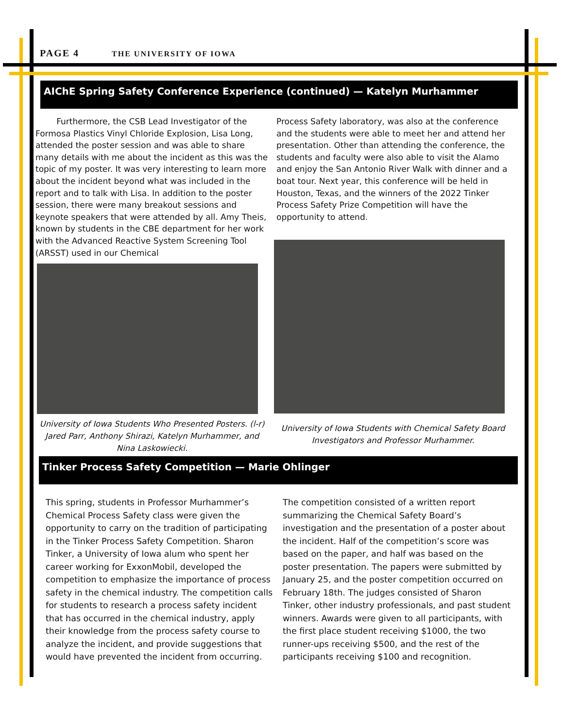PAGE 4 THE UNIVERSITY OF IOWA
AIChE Spring Safety Conference Experience (continued) — Katelyn Murhammer
Furthermore, the CSB Lead Investigator of the Formosa Plastics Vinyl Chloride Explosion, Lisa Long, attended the poster session and was able to share many details with me about the incident as this was the topic of my poster. It was very interesting to learn more about the incident beyond what was included in the report and to talk with Lisa. In addition to the poster session, there were many breakout sessions and keynote speakers that were attended by all. Amy Theis, known by students in the CBE department for her work with the Advanced Reactive System Screening Tool (ARSST) used in our Chemical
University of Iowa Students Who Presented Posters. (l-r) Jared Parr, Anthony Shirazi, Katelyn Murhammer, and Nina Laskowiecki.
Process Safety laboratory, was also at the conference and the students were able to meet her and attend her presentation. Other than attending the conference, the students and faculty were also able to visit the Alamo and enjoy the San Antonio River Walk with dinner and a boat tour. Next year, this conference will be held in Houston, Texas, and the winners of the 2022 Tinker Process Safety Prize Competition will have the opportunity to attend.
University of Iowa Students with Chemical Safety Board Investigators and Professor Murhammer.
Tinker Process Safety Competition — Marie Ohlinger
This spring, students in Professor Murhammer’s Chemical Process Safety class were given the opportunity to carry on the tradition of participating in the Tinker Process Safety Competition. Sharon Tinker, a University of Iowa alum who spent her career working for ExxonMobil, developed the competition to emphasize the importance of process safety in the chemical industry. The competition calls for students to research a process safety incident that has occurred in the chemical industry, apply their knowledge from the process safety course to analyze the incident, and provide suggestions that would have prevented the incident from occurring.
The competition consisted of a written report summarizing the Chemical Safety Board’s investigation and the presentation of a poster about the incident. Half of the competition’s score was based on the paper, and half was based on the poster presentation. The papers were submitted by January 25, and the poster competition occurred on February 18th. The judges consisted of Sharon Tinker, other industry professionals, and past student winners. Awards were given to all participants, with the first place student receiving $1000, the two runner-ups receiving $500, and the rest of the participants receiving $100 and recognition.